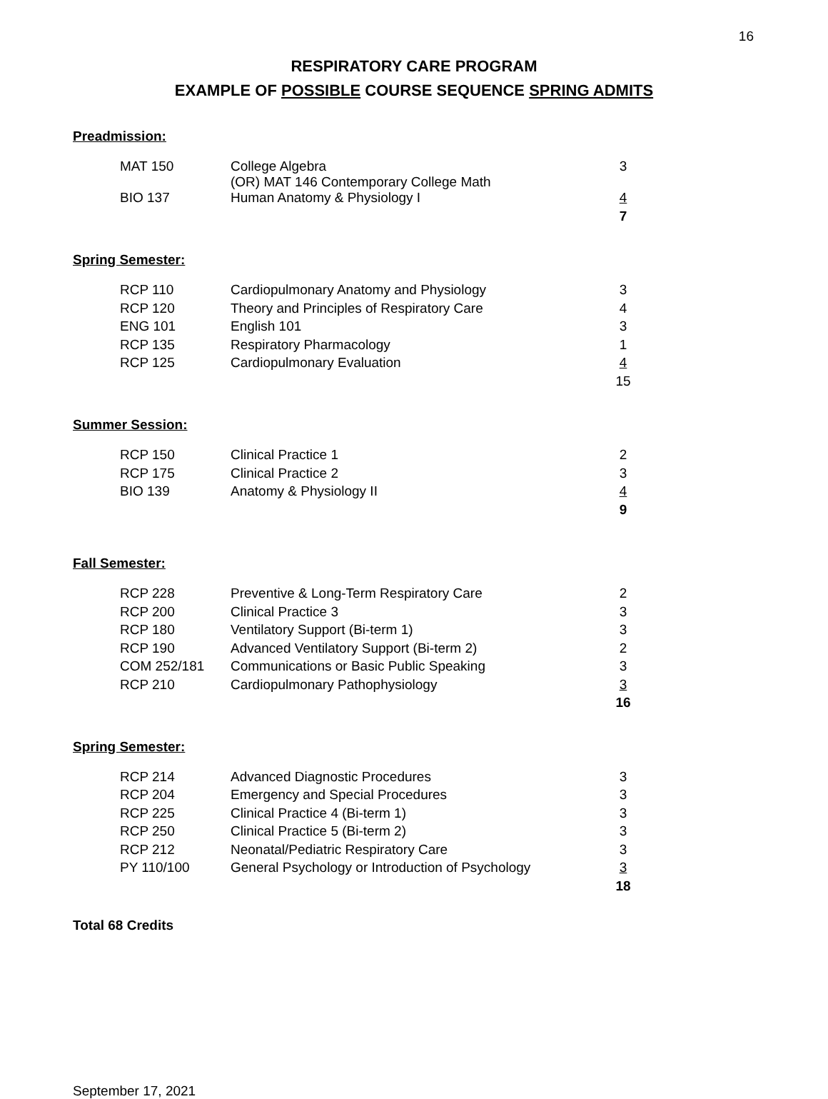16
RESPIRATORY CARE PROGRAM
EXAMPLE OF POSSIBLE COURSE SEQUENCE SPRING ADMITS
Preadmission:
| MAT 150 | College Algebra (OR) MAT 146 Contemporary College Math | 3 |
| BIO 137 | Human Anatomy & Physiology I | 4 |
| | | 7 |
Spring Semester:
| RCP 110 | Cardiopulmonary Anatomy and Physiology | 3 |
| RCP 120 | Theory and Principles of Respiratory Care | 4 |
| ENG 101 | English 101 | 3 |
| RCP 135 | Respiratory Pharmacology | 1 |
| RCP 125 | Cardiopulmonary Evaluation | 4 |
| | | 15 |
Summer Session:
| RCP 150 | Clinical Practice 1 | 2 |
| RCP 175 | Clinical Practice 2 | 3 |
| BIO 139 | Anatomy & Physiology II | 4 |
| | | 9 |
Fall Semester:
| RCP 228 | Preventive & Long-Term Respiratory Care | 2 |
| RCP 200 | Clinical Practice 3 | 3 |
| RCP 180 | Ventilatory Support (Bi-term 1) | 3 |
| RCP 190 | Advanced Ventilatory Support (Bi-term 2) | 2 |
| COM 252/181 | Communications or Basic Public Speaking | 3 |
| RCP 210 | Cardiopulmonary Pathophysiology | 3 |
| | | 16 |
Spring Semester:
| RCP 214 | Advanced Diagnostic Procedures | 3 |
| RCP 204 | Emergency and Special Procedures | 3 |
| RCP 225 | Clinical Practice 4 (Bi-term 1) | 3 |
| RCP 250 | Clinical Practice 5 (Bi-term 2) | 3 |
| RCP 212 | Neonatal/Pediatric Respiratory Care | 3 |
| PY 110/100 | General Psychology or Introduction of Psychology | 3 |
| | | 18 |
Total 68 Credits
September 17, 2021